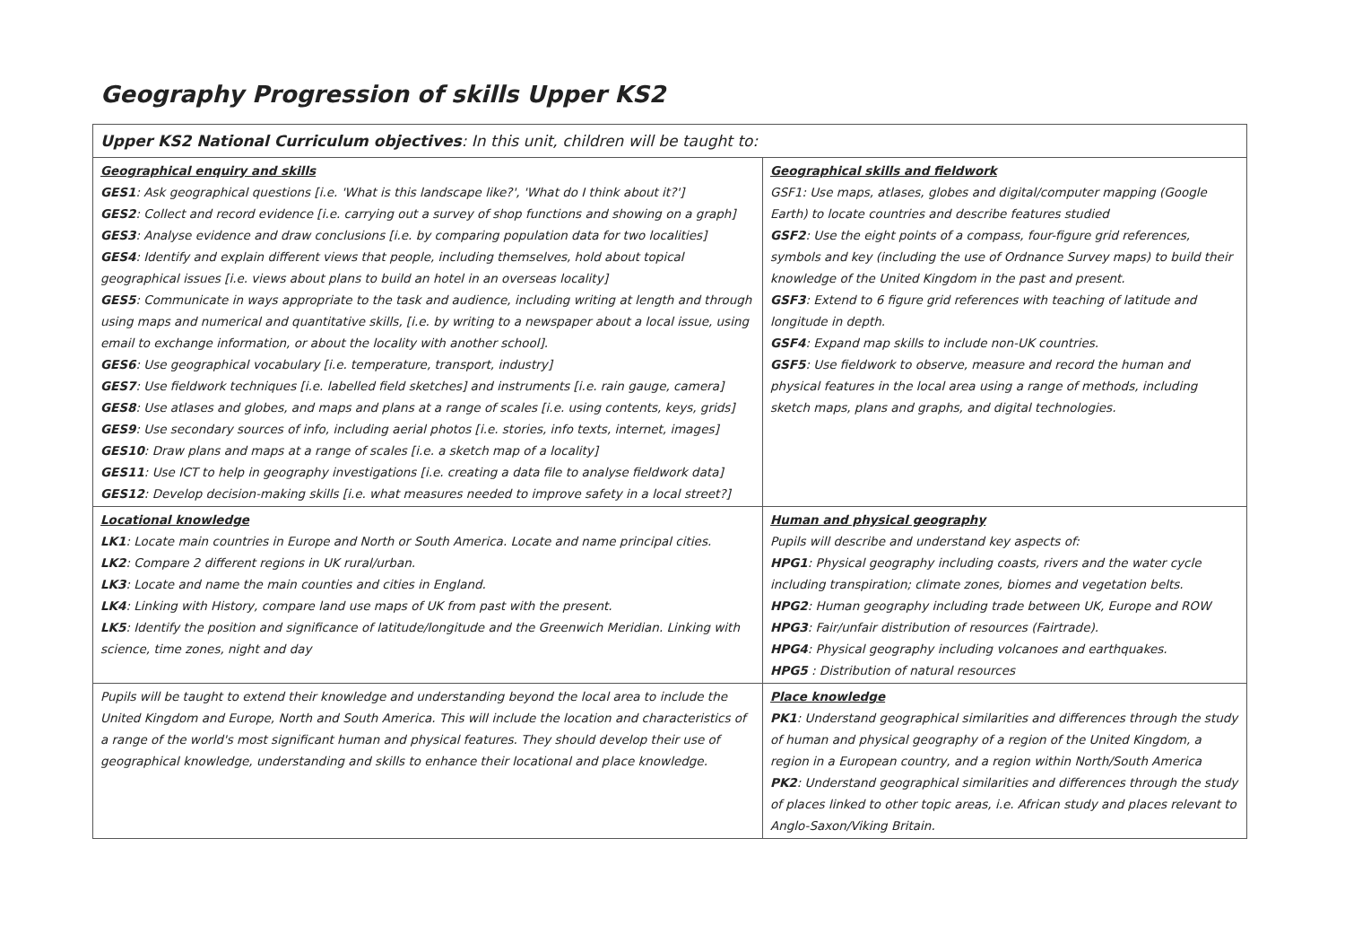Geography Progression of skills Upper KS2
| Upper KS2 National Curriculum objectives : In this unit, children will be taught to: | |
| Geographical enquiry and skills GES1 : Ask geographical questions [i.e. 'What is this landscape like?', 'What do I think about it?'] GES2 : Collect and record evidence [i.e. carrying out a survey of shop functions and showing on a graph] GES3 : Analyse evidence and draw conclusions [i.e. by comparing population data for two localities] GES4 : Identify and explain different views that people, including themselves, hold about topical geographical issues [i.e. views about plans to build an hotel in an overseas locality] GES5 : Communicate in ways appropriate to the task and audience, including writing at length and through using maps and numerical and quantitative skills, [i.e. by writing to a newspaper about a local issue, using email to exchange information, or about the locality with another school]. GES6 : Use geographical vocabulary [i.e. temperature, transport, industry] GES7 : Use fieldwork techniques [i.e. labelled field sketches] and instruments [i.e. rain gauge, camera] GES8 : Use atlases and globes, and maps and plans at a range of scales [i.e. using contents, keys, grids] GES9 : Use secondary sources of info, including aerial photos [i.e. stories, info texts, internet, images] GES10 : Draw plans and maps at a range of scales [i.e. a sketch map of a locality] GES11 : Use ICT to help in geography investigations [i.e. creating a data file to analyse fieldwork data] GES12 : Develop decision-making skills [i.e. what measures needed to improve safety in a local street?] | Geographical skills and fieldwork GSF1: Use maps, atlases, globes and digital/computer mapping (Google Earth) to locate countries and describe features studied GSF2 : Use the eight points of a compass, four-figure grid references, symbols and key (including the use of Ordnance Survey maps) to build their knowledge of the United Kingdom in the past and present. GSF3 : Extend to 6 figure grid references with teaching of latitude and longitude in depth. GSF4 : Expand map skills to include non-UK countries. GSF5 : Use fieldwork to observe, measure and record the human and physical features in the local area using a range of methods, including sketch maps, plans and graphs, and digital technologies. |
| Locational knowledge LK1 : Locate main countries in Europe and North or South America. Locate and name principal cities. LK2 : Compare 2 different regions in UK rural/urban. LK3 : Locate and name the main counties and cities in England. LK4 : Linking with History, compare land use maps of UK from past with the present. LK5 : Identify the position and significance of latitude/longitude and the Greenwich Meridian. Linking with science, time zones, night and day | Human and physical geography Pupils will describe and understand key aspects of: HPG1 : Physical geography including coasts, rivers and the water cycle including transpiration; climate zones, biomes and vegetation belts. HPG2 : Human geography including trade between UK, Europe and ROW HPG3 : Fair/unfair distribution of resources (Fairtrade). HPG4 : Physical geography including volcanoes and earthquakes. HPG5 : Distribution of natural resources |
| Pupils will be taught to extend their knowledge and understanding beyond the local area to include the United Kingdom and Europe, North and South America. This will include the location and characteristics of a range of the world's most significant human and physical features. They should develop their use of geographical knowledge, understanding and skills to enhance their locational and place knowledge. | Place knowledge PK1 : Understand geographical similarities and differences through the study of human and physical geography of a region of the United Kingdom, a region in a European country, and a region within North/South America PK2 : Understand geographical similarities and differences through the study of places linked to other topic areas, i.e. African study and places relevant to Anglo-Saxon/Viking Britain. |